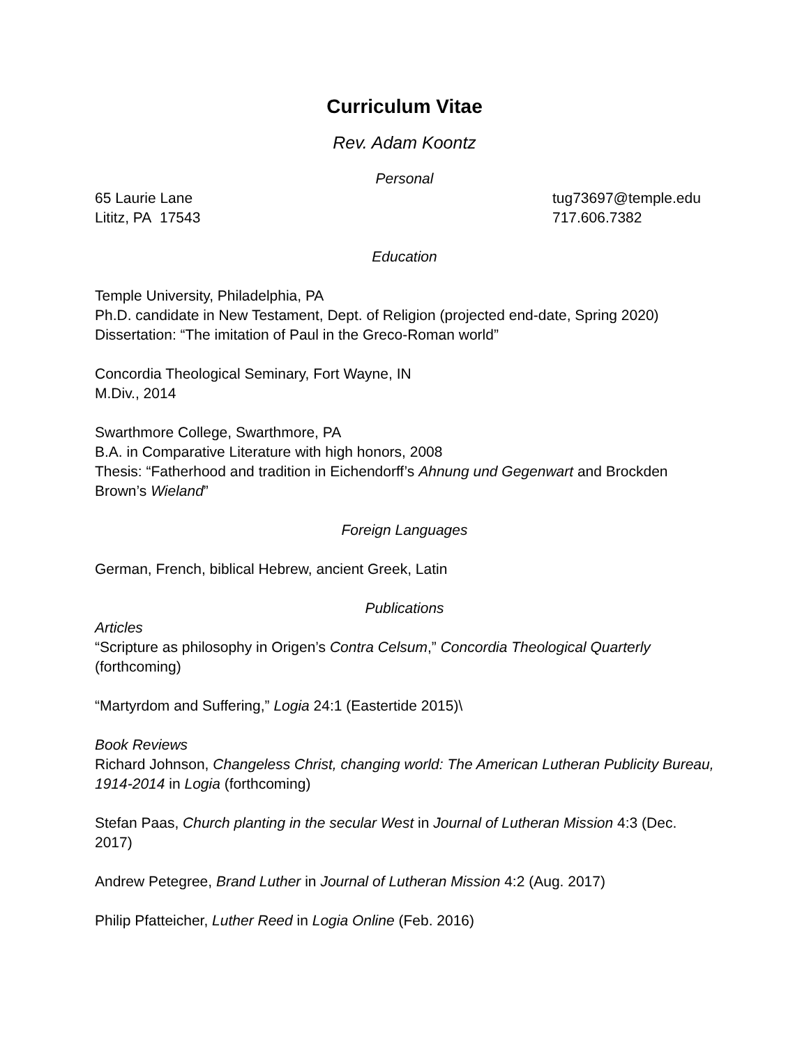Curriculum Vitae
Rev. Adam Koontz
Personal
65 Laurie Lane
Lititz, PA 17543
tug73697@temple.edu
717.606.7382
Education
Temple University, Philadelphia, PA
Ph.D. candidate in New Testament, Dept. of Religion (projected end-date, Spring 2020)
Dissertation: “The imitation of Paul in the Greco-Roman world”
Concordia Theological Seminary, Fort Wayne, IN
M.Div., 2014
Swarthmore College, Swarthmore, PA
B.A. in Comparative Literature with high honors, 2008
Thesis: “Fatherhood and tradition in Eichendorff’s Ahnung und Gegenwart and Brockden Brown’s Wieland”
Foreign Languages
German, French, biblical Hebrew, ancient Greek, Latin
Publications
Articles
“Scripture as philosophy in Origen’s Contra Celsum,” Concordia Theological Quarterly (forthcoming)
“Martyrdom and Suffering,” Logia 24:1 (Eastertide 2015)\
Book Reviews
Richard Johnson, Changeless Christ, changing world: The American Lutheran Publicity Bureau, 1914-2014 in Logia (forthcoming)
Stefan Paas, Church planting in the secular West in Journal of Lutheran Mission 4:3 (Dec. 2017)
Andrew Petegree, Brand Luther in Journal of Lutheran Mission 4:2 (Aug. 2017)
Philip Pfatteicher, Luther Reed in Logia Online (Feb. 2016)